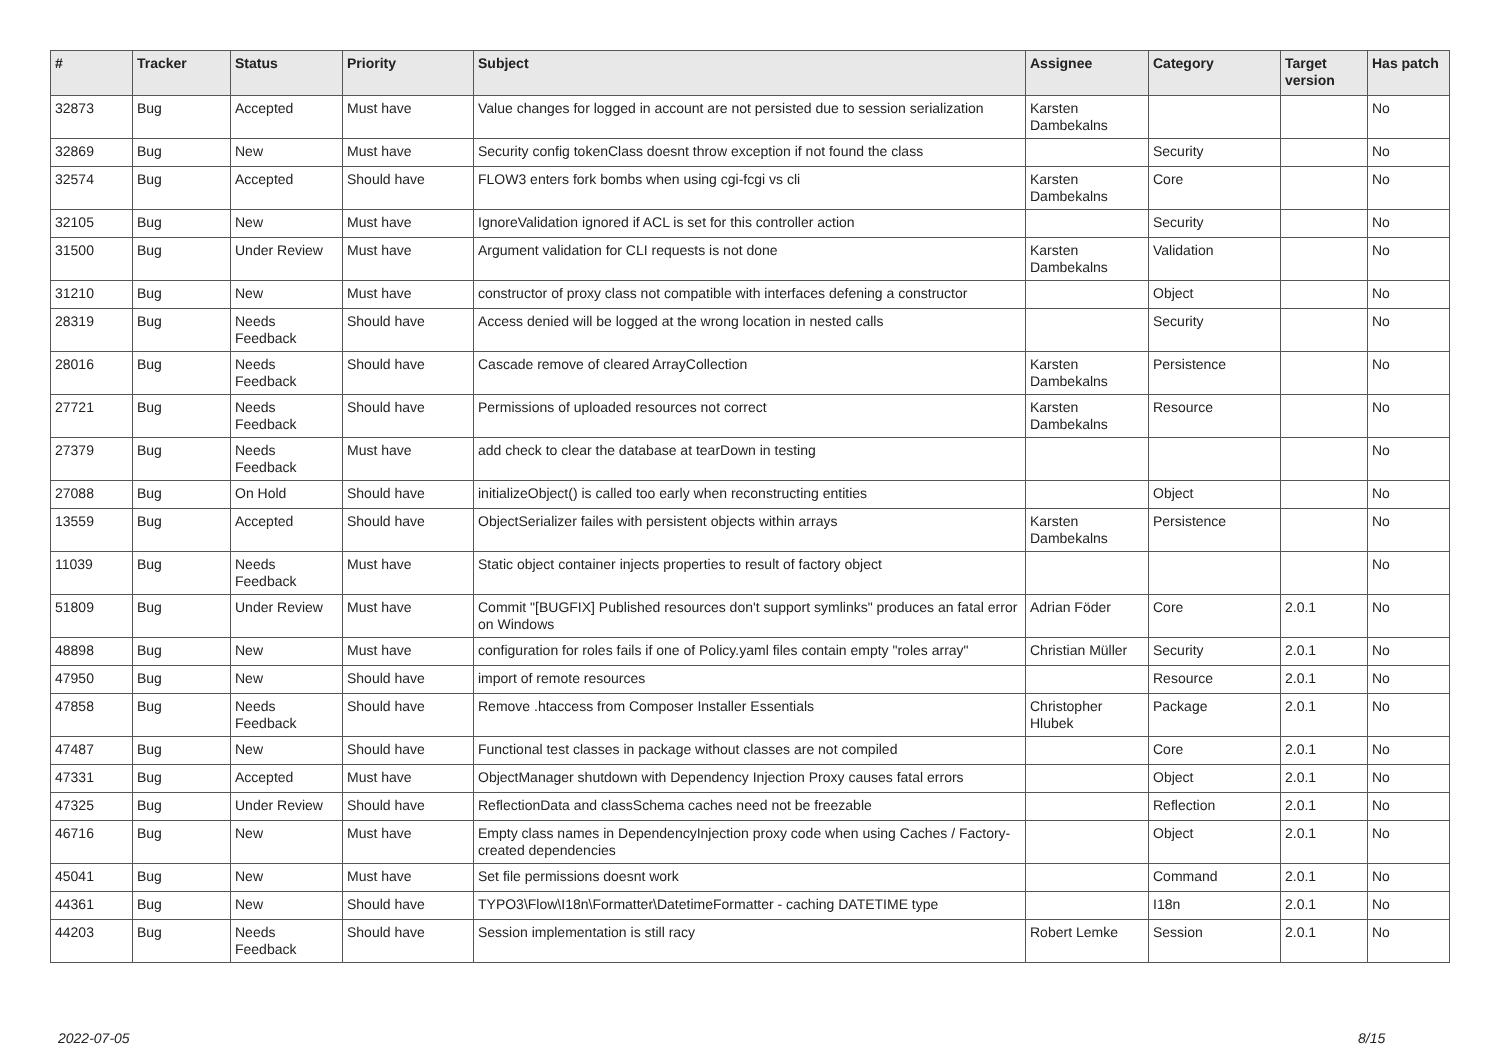| # | Tracker | Status | Priority | Subject | Assignee | Category | Target version | Has patch |
| --- | --- | --- | --- | --- | --- | --- | --- | --- |
| 32873 | Bug | Accepted | Must have | Value changes for logged in account are not persisted due to session serialization | Karsten Dambekalns | | | No |
| 32869 | Bug | New | Must have | Security config tokenClass doesnt throw exception if not found the class | | Security | | No |
| 32574 | Bug | Accepted | Should have | FLOW3 enters fork bombs when using cgi-fcgi vs cli | Karsten Dambekalns | Core | | No |
| 32105 | Bug | New | Must have | IgnoreValidation ignored if ACL is set for this controller action | | Security | | No |
| 31500 | Bug | Under Review | Must have | Argument validation for CLI requests is not done | Karsten Dambekalns | Validation | | No |
| 31210 | Bug | New | Must have | constructor of proxy class not compatible with interfaces defening a constructor | | Object | | No |
| 28319 | Bug | Needs Feedback | Should have | Access denied will be logged at the wrong location in nested calls | | Security | | No |
| 28016 | Bug | Needs Feedback | Should have | Cascade remove of cleared ArrayCollection | Karsten Dambekalns | Persistence | | No |
| 27721 | Bug | Needs Feedback | Should have | Permissions of uploaded resources not correct | Karsten Dambekalns | Resource | | No |
| 27379 | Bug | Needs Feedback | Must have | add check to clear the database at tearDown in testing | | | | No |
| 27088 | Bug | On Hold | Should have | initializeObject() is called too early when reconstructing entities | | Object | | No |
| 13559 | Bug | Accepted | Should have | ObjectSerializer failes with persistent objects within arrays | Karsten Dambekalns | Persistence | | No |
| 11039 | Bug | Needs Feedback | Must have | Static object container injects properties to result of factory object | | | | No |
| 51809 | Bug | Under Review | Must have | Commit "[BUGFIX] Published resources don't support symlinks" produces an fatal error on Windows | Adrian Föder | Core | 2.0.1 | No |
| 48898 | Bug | New | Must have | configuration for roles fails if one of Policy.yaml files contain empty "roles array" | Christian Müller | Security | 2.0.1 | No |
| 47950 | Bug | New | Should have | import of remote resources | | Resource | 2.0.1 | No |
| 47858 | Bug | Needs Feedback | Should have | Remove .htaccess from Composer Installer Essentials | Christopher Hlubek | Package | 2.0.1 | No |
| 47487 | Bug | New | Should have | Functional test classes in package without classes are not compiled | | Core | 2.0.1 | No |
| 47331 | Bug | Accepted | Must have | ObjectManager shutdown with Dependency Injection Proxy causes fatal errors | | Object | 2.0.1 | No |
| 47325 | Bug | Under Review | Should have | ReflectionData and classSchema caches need not be freezable | | Reflection | 2.0.1 | No |
| 46716 | Bug | New | Must have | Empty class names in DependencyInjection proxy code when using Caches / Factory-created dependencies | | Object | 2.0.1 | No |
| 45041 | Bug | New | Must have | Set file permissions doesnt work | | Command | 2.0.1 | No |
| 44361 | Bug | New | Should have | TYPO3\Flow\I18n\Formatter\DatetimeFormatter - caching DATETIME type | | I18n | 2.0.1 | No |
| 44203 | Bug | Needs Feedback | Should have | Session implementation is still racy | Robert Lemke | Session | 2.0.1 | No |
2022-07-05 8/15